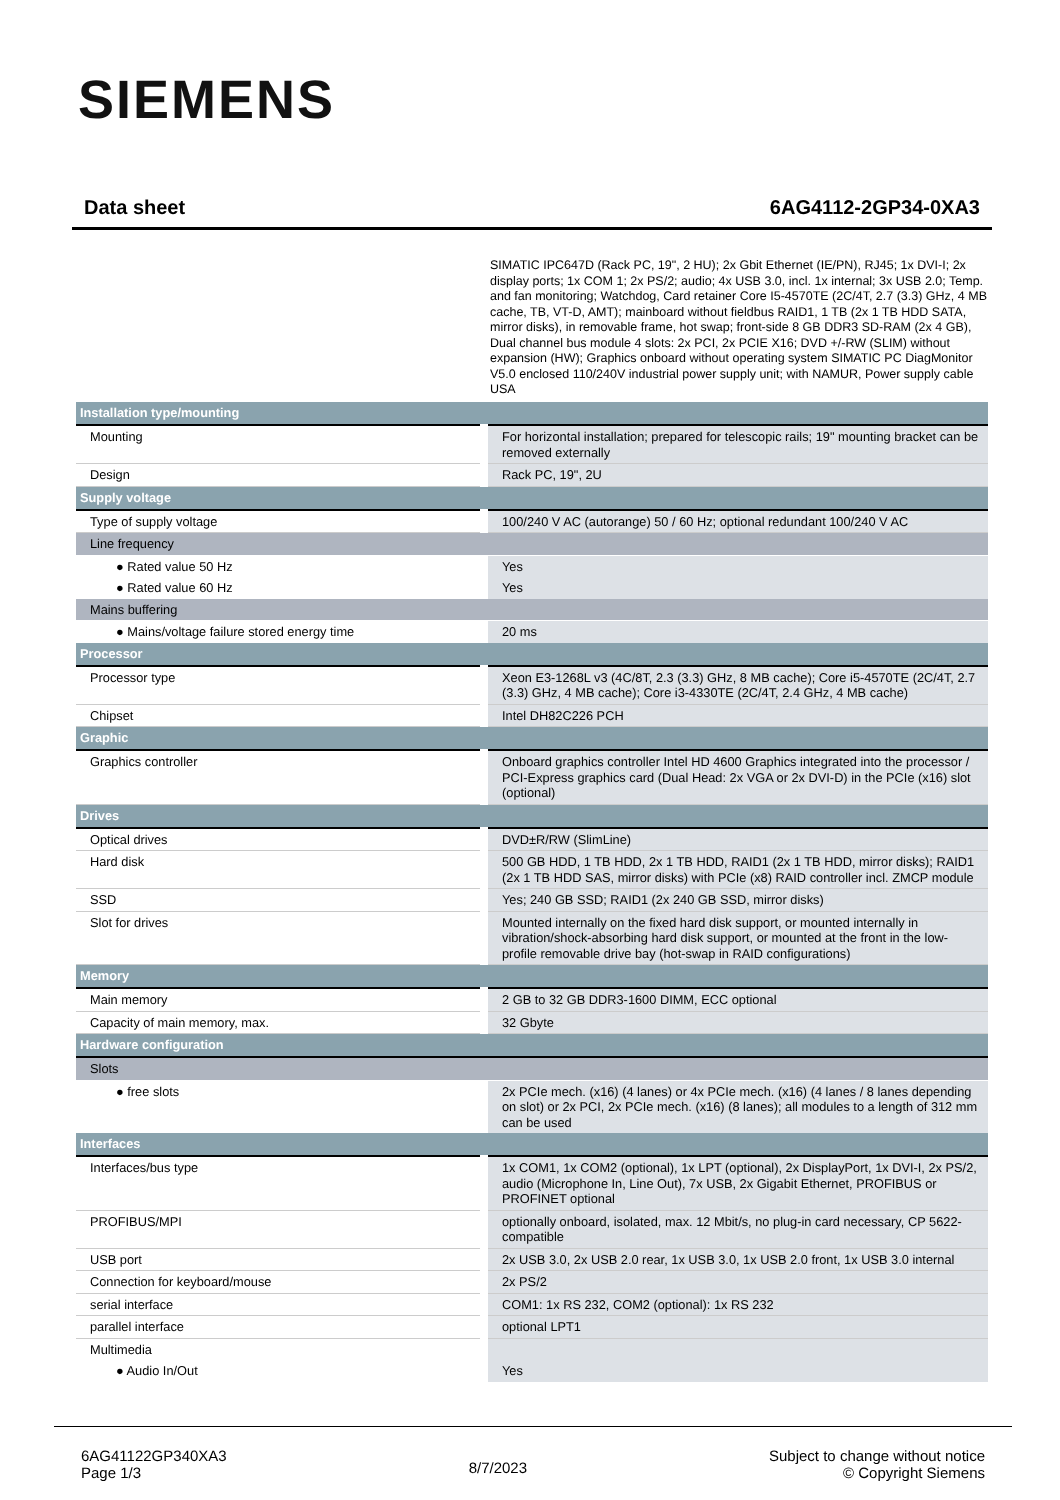SIEMENS
Data sheet 6AG4112-2GP34-0XA3
SIMATIC IPC647D (Rack PC, 19", 2 HU); 2x Gbit Ethernet (IE/PN), RJ45; 1x DVI-I; 2x display ports; 1x COM 1; 2x PS/2; audio; 4x USB 3.0, incl. 1x internal; 3x USB 2.0; Temp. and fan monitoring; Watchdog, Card retainer Core I5-4570TE (2C/4T, 2.7 (3.3) GHz, 4 MB cache, TB, VT-D, AMT); mainboard without fieldbus RAID1, 1 TB (2x 1 TB HDD SATA, mirror disks), in removable frame, hot swap; front-side 8 GB DDR3 SD-RAM (2x 4 GB), Dual channel bus module 4 slots: 2x PCI, 2x PCIE X16; DVD +/-RW (SLIM) without expansion (HW); Graphics onboard without operating system SIMATIC PC DiagMonitor V5.0 enclosed 110/240V industrial power supply unit; with NAMUR, Power supply cable USA
| Installation type/mounting | |
| Mounting | For horizontal installation; prepared for telescopic rails; 19" mounting bracket can be removed externally |
| Design | Rack PC, 19", 2U |
| Supply voltage | |
| Type of supply voltage | 100/240 V AC (autorange) 50 / 60 Hz; optional redundant 100/240 V AC |
| Line frequency | |
| ● Rated value 50 Hz | Yes |
| ● Rated value 60 Hz | Yes |
| Mains buffering | |
| ● Mains/voltage failure stored energy time | 20 ms |
| Processor | |
| Processor type | Xeon E3-1268L v3 (4C/8T, 2.3 (3.3) GHz, 8 MB cache); Core i5-4570TE (2C/4T, 2.7 (3.3) GHz, 4 MB cache); Core i3-4330TE (2C/4T, 2.4 GHz, 4 MB cache) |
| Chipset | Intel DH82C226 PCH |
| Graphic | |
| Graphics controller | Onboard graphics controller Intel HD 4600 Graphics integrated into the processor / PCI-Express graphics card (Dual Head: 2x VGA or 2x DVI-D) in the PCIe (x16) slot (optional) |
| Drives | |
| Optical drives | DVD±R/RW (SlimLine) |
| Hard disk | 500 GB HDD, 1 TB HDD, 2x 1 TB HDD, RAID1 (2x 1 TB HDD, mirror disks); RAID1 (2x 1 TB HDD SAS, mirror disks) with PCIe (x8) RAID controller incl. ZMCP module |
| SSD | Yes; 240 GB SSD; RAID1 (2x 240 GB SSD, mirror disks) |
| Slot for drives | Mounted internally on the fixed hard disk support, or mounted internally in vibration/shock-absorbing hard disk support, or mounted at the front in the low-profile removable drive bay (hot-swap in RAID configurations) |
| Memory | |
| Main memory | 2 GB to 32 GB DDR3-1600 DIMM, ECC optional |
| Capacity of main memory, max. | 32 Gbyte |
| Hardware configuration | |
| Slots | |
| ● free slots | 2x PCIe mech. (x16) (4 lanes) or 4x PCIe mech. (x16) (4 lanes / 8 lanes depending on slot) or 2x PCI, 2x PCIe mech. (x16) (8 lanes); all modules to a length of 312 mm can be used |
| Interfaces | |
| Interfaces/bus type | 1x COM1, 1x COM2 (optional), 1x LPT (optional), 2x DisplayPort, 1x DVI-I, 2x PS/2, audio (Microphone In, Line Out), 7x USB, 2x Gigabit Ethernet, PROFIBUS or PROFINET optional |
| PROFIBUS/MPI | optionally onboard, isolated, max. 12 Mbit/s, no plug-in card necessary, CP 5622-compatible |
| USB port | 2x USB 3.0, 2x USB 2.0 rear, 1x USB 3.0, 1x USB 2.0 front, 1x USB 3.0 internal |
| Connection for keyboard/mouse | 2x PS/2 |
| serial interface | COM1: 1x RS 232, COM2 (optional): 1x RS 232 |
| parallel interface | optional LPT1 |
| Multimedia | |
| ● Audio In/Out | Yes |
6AG41122GP340XA3
Page 1/3
8/7/2023
Subject to change without notice
© Copyright Siemens